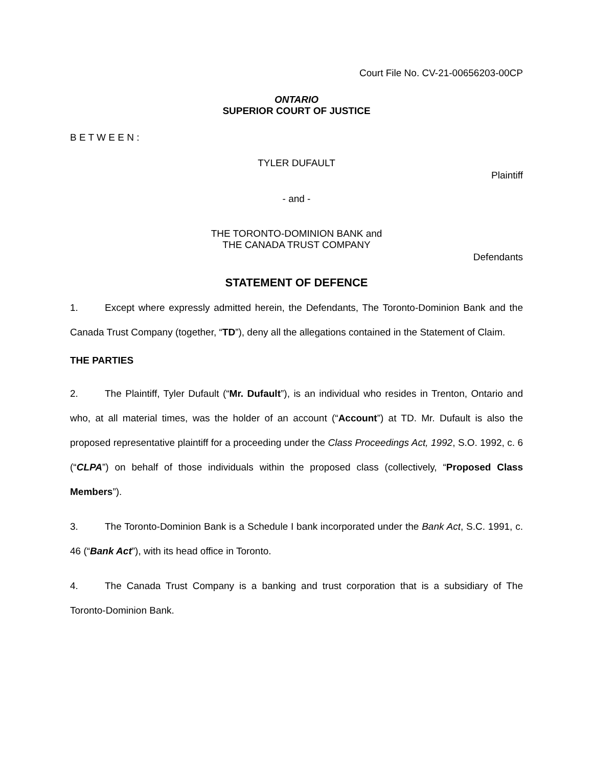Court File No. CV-21-00656203-00CP
ONTARIO
SUPERIOR COURT OF JUSTICE
B E T W E E N :
TYLER DUFAULT
Plaintiff
- and -
THE TORONTO-DOMINION BANK and
THE CANADA TRUST COMPANY
Defendants
STATEMENT OF DEFENCE
1. Except where expressly admitted herein, the Defendants, The Toronto-Dominion Bank and the Canada Trust Company (together, “TD”), deny all the allegations contained in the Statement of Claim.
THE PARTIES
2. The Plaintiff, Tyler Dufault (“Mr. Dufault”), is an individual who resides in Trenton, Ontario and who, at all material times, was the holder of an account (“Account”) at TD. Mr. Dufault is also the proposed representative plaintiff for a proceeding under the Class Proceedings Act, 1992, S.O. 1992, c. 6 (“CLPA”) on behalf of those individuals within the proposed class (collectively, “Proposed Class Members”).
3. The Toronto-Dominion Bank is a Schedule I bank incorporated under the Bank Act, S.C. 1991, c. 46 (“Bank Act”), with its head office in Toronto.
4. The Canada Trust Company is a banking and trust corporation that is a subsidiary of The Toronto-Dominion Bank.